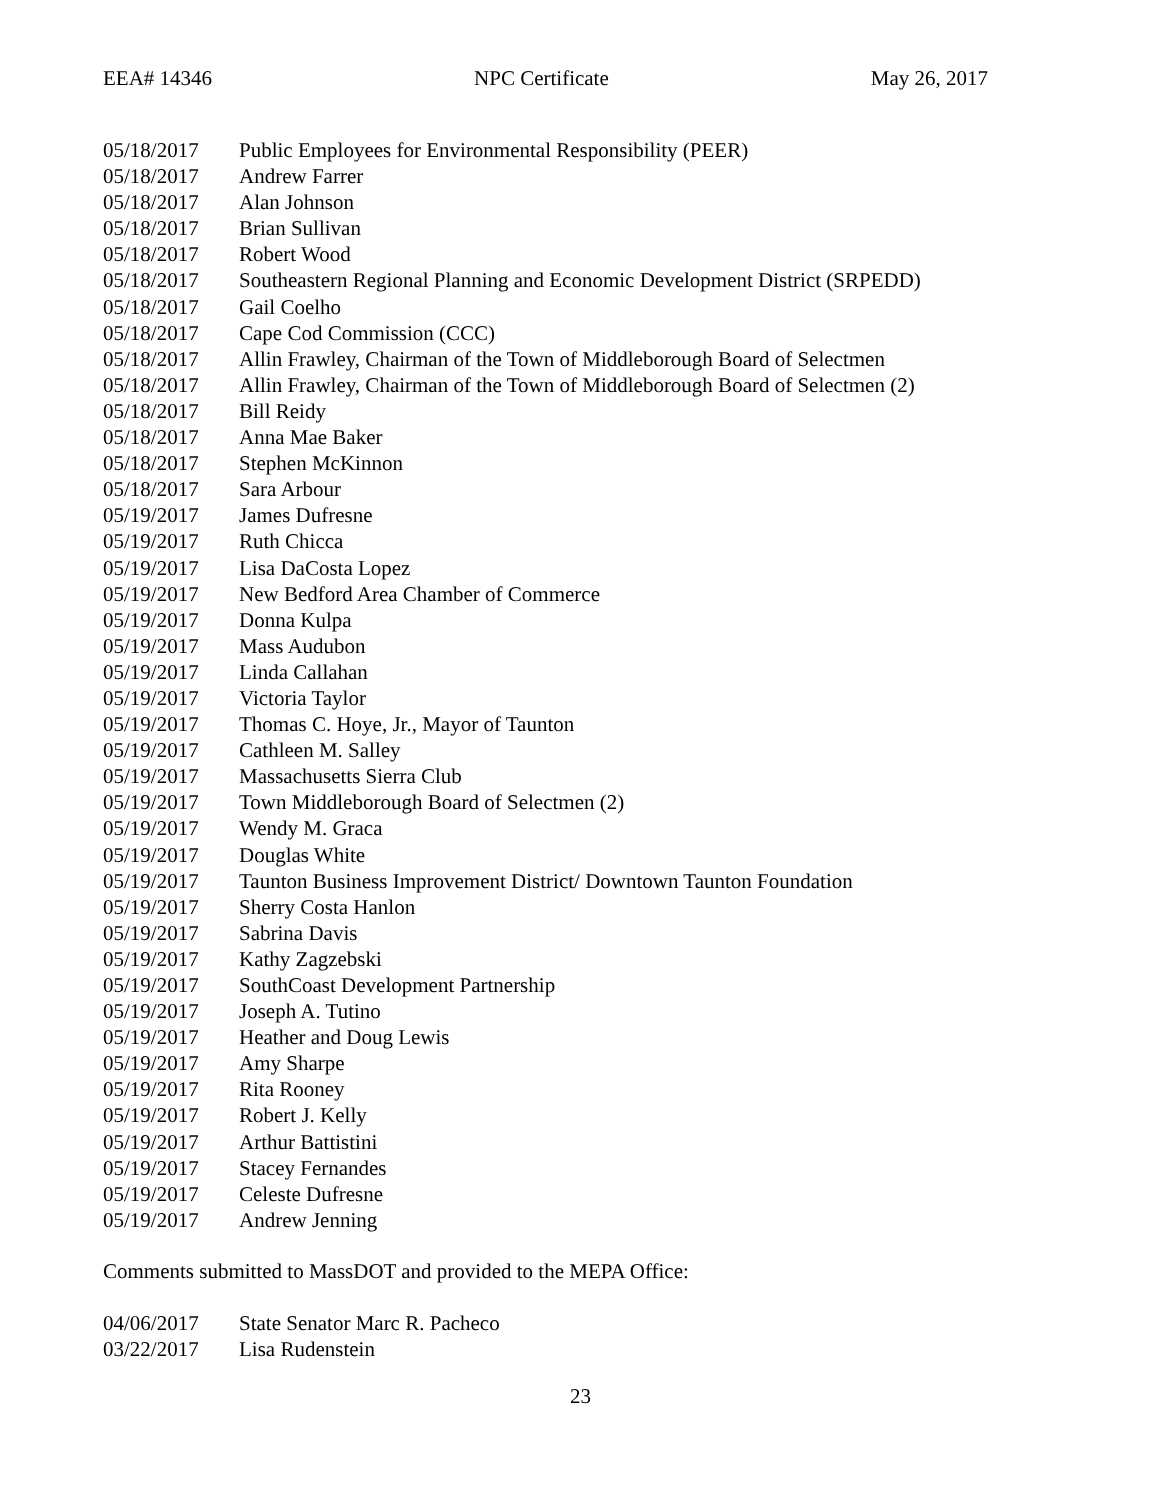EEA# 14346 NPC Certificate May 26, 2017
| 05/18/2017 | Public Employees for Environmental Responsibility (PEER) |
| 05/18/2017 | Andrew Farrer |
| 05/18/2017 | Alan Johnson |
| 05/18/2017 | Brian Sullivan |
| 05/18/2017 | Robert Wood |
| 05/18/2017 | Southeastern Regional Planning and Economic Development District (SRPEDD) |
| 05/18/2017 | Gail Coelho |
| 05/18/2017 | Cape Cod Commission (CCC) |
| 05/18/2017 | Allin Frawley, Chairman of the Town of Middleborough Board of Selectmen |
| 05/18/2017 | Allin Frawley, Chairman of the Town of Middleborough Board of Selectmen (2) |
| 05/18/2017 | Bill Reidy |
| 05/18/2017 | Anna Mae Baker |
| 05/18/2017 | Stephen McKinnon |
| 05/18/2017 | Sara Arbour |
| 05/19/2017 | James Dufresne |
| 05/19/2017 | Ruth Chicca |
| 05/19/2017 | Lisa DaCosta Lopez |
| 05/19/2017 | New Bedford Area Chamber of Commerce |
| 05/19/2017 | Donna Kulpa |
| 05/19/2017 | Mass Audubon |
| 05/19/2017 | Linda Callahan |
| 05/19/2017 | Victoria Taylor |
| 05/19/2017 | Thomas C. Hoye, Jr., Mayor of Taunton |
| 05/19/2017 | Cathleen M. Salley |
| 05/19/2017 | Massachusetts Sierra Club |
| 05/19/2017 | Town Middleborough Board of Selectmen (2) |
| 05/19/2017 | Wendy M. Graca |
| 05/19/2017 | Douglas White |
| 05/19/2017 | Taunton Business Improvement District/ Downtown Taunton Foundation |
| 05/19/2017 | Sherry Costa Hanlon |
| 05/19/2017 | Sabrina Davis |
| 05/19/2017 | Kathy Zagzebski |
| 05/19/2017 | SouthCoast Development Partnership |
| 05/19/2017 | Joseph A. Tutino |
| 05/19/2017 | Heather and Doug Lewis |
| 05/19/2017 | Amy Sharpe |
| 05/19/2017 | Rita Rooney |
| 05/19/2017 | Robert J. Kelly |
| 05/19/2017 | Arthur Battistini |
| 05/19/2017 | Stacey Fernandes |
| 05/19/2017 | Celeste Dufresne |
| 05/19/2017 | Andrew Jenning |
Comments submitted to MassDOT and provided to the MEPA Office:
| 04/06/2017 | State Senator Marc R. Pacheco |
| 03/22/2017 | Lisa Rudenstein |
23